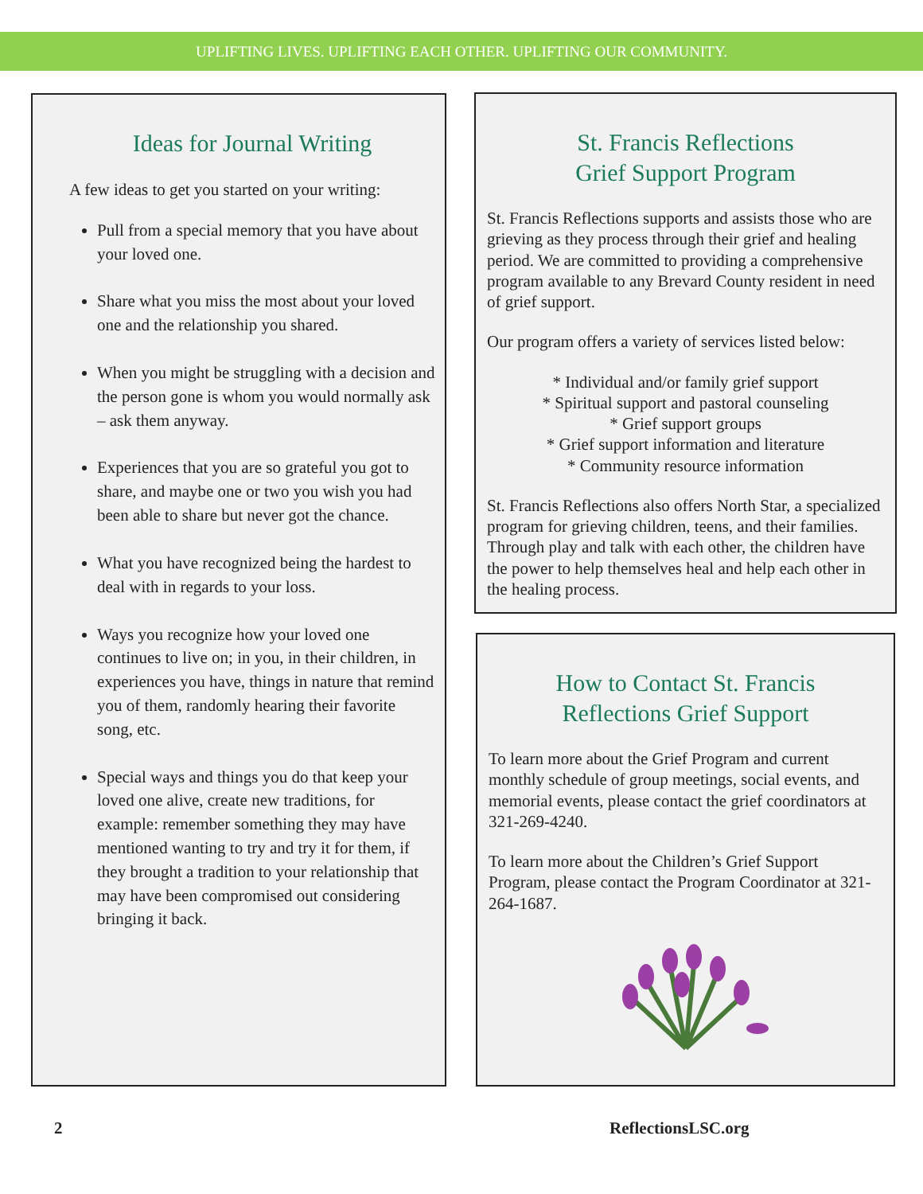UPLIFTING LIVES. UPLIFTING EACH OTHER. UPLIFTING OUR COMMUNITY.
Ideas for Journal Writing
A few ideas to get you started on your writing:
Pull from a special memory that you have about your loved one.
Share what you miss the most about your loved one and the relationship you shared.
When you might be struggling with a decision and the person gone is whom you would normally ask – ask them anyway.
Experiences that you are so grateful you got to share, and maybe one or two you wish you had been able to share but never got the chance.
What you have recognized being the hardest to deal with in regards to your loss.
Ways you recognize how your loved one continues to live on; in you, in their children, in experiences you have, things in nature that remind you of them, randomly hearing their favorite song, etc.
Special ways and things you do that keep your loved one alive, create new traditions, for example: remember something they may have mentioned wanting to try and try it for them, if they brought a tradition to your relationship that may have been compromised out considering bringing it back.
St. Francis Reflections
Grief Support Program
St. Francis Reflections supports and assists those who are grieving as they process through their grief and healing period. We are committed to providing a comprehensive program available to any Brevard County resident in need of grief support.
Our program offers a variety of services listed below:
* Individual and/or family grief support
* Spiritual support and pastoral counseling
* Grief support groups
* Grief support information and literature
* Community resource information
St. Francis Reflections also offers North Star, a specialized program for grieving children, teens, and their families. Through play and talk with each other, the children have the power to help themselves heal and help each other in the healing process.
How to Contact St. Francis
Reflections Grief Support
To learn more about the Grief Program and current monthly schedule of group meetings, social events, and memorial events, please contact the grief coordinators at 321-269-4240.
To learn more about the Children’s Grief Support Program, please contact the Program Coordinator at 321-264-1687.
2 ReflectionsLSC.org